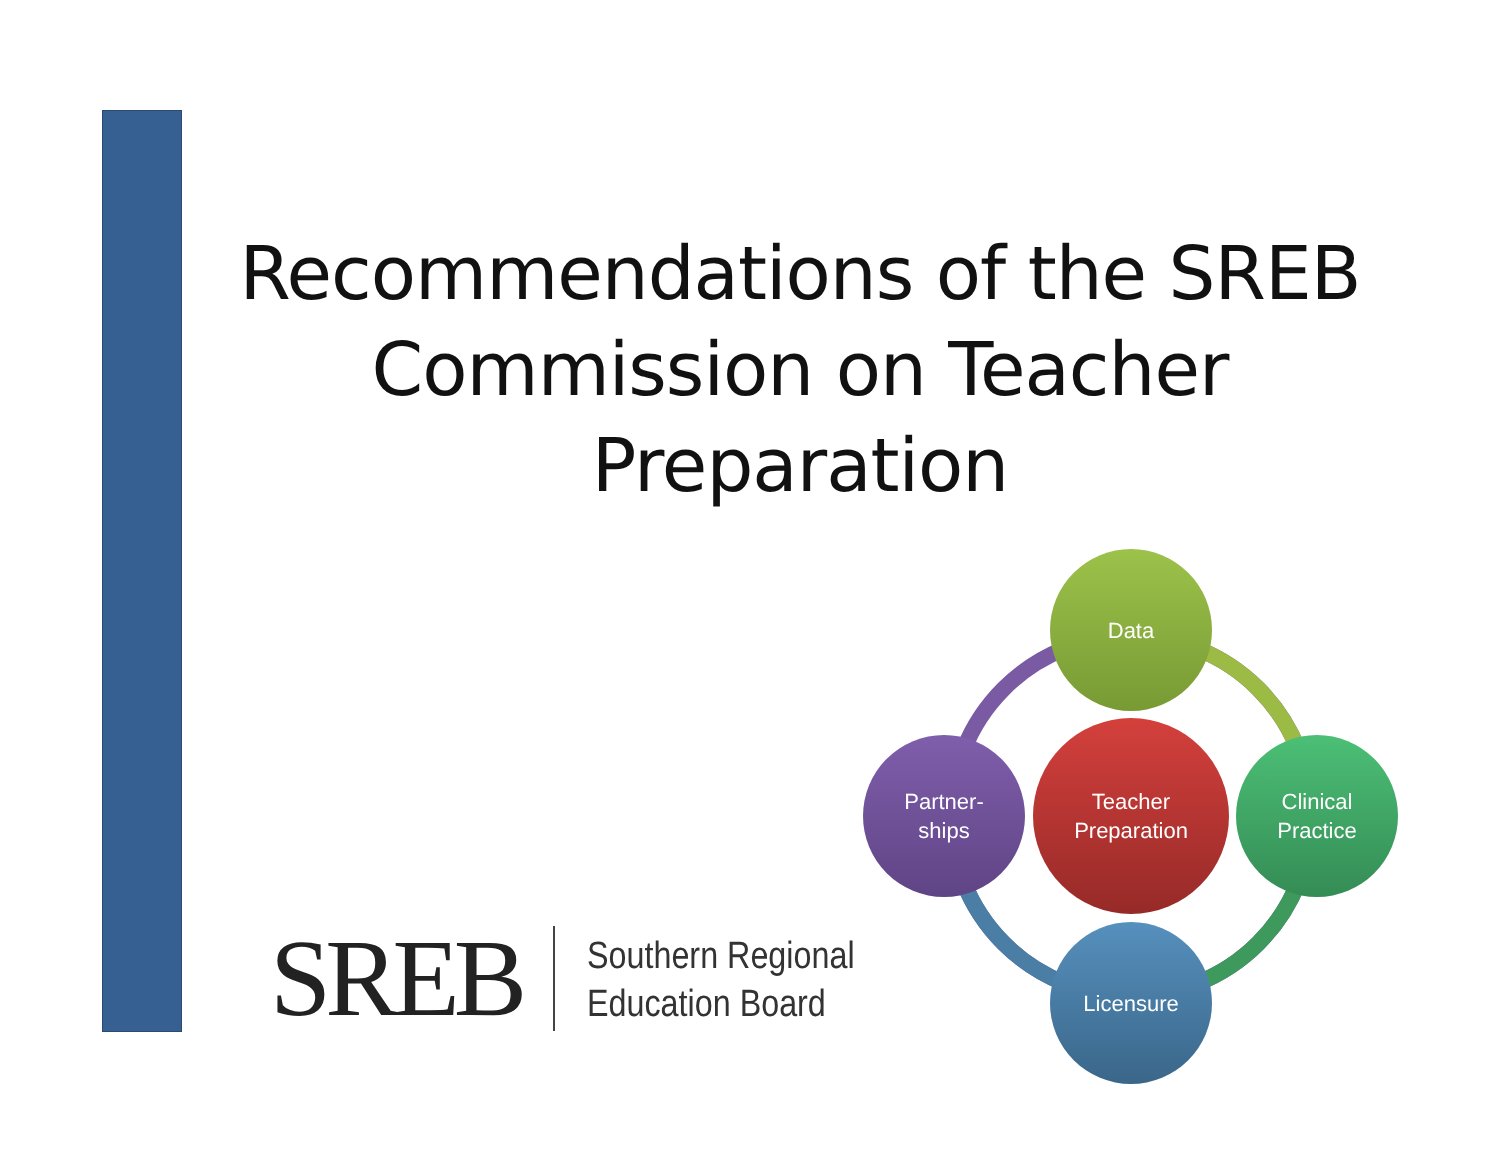Recommendations of the SREB Commission on Teacher Preparation
SREB
Southern Regional
Education Board
Data
Partner-
ships
Teacher
Preparation
Clinical
Practice
Licensure